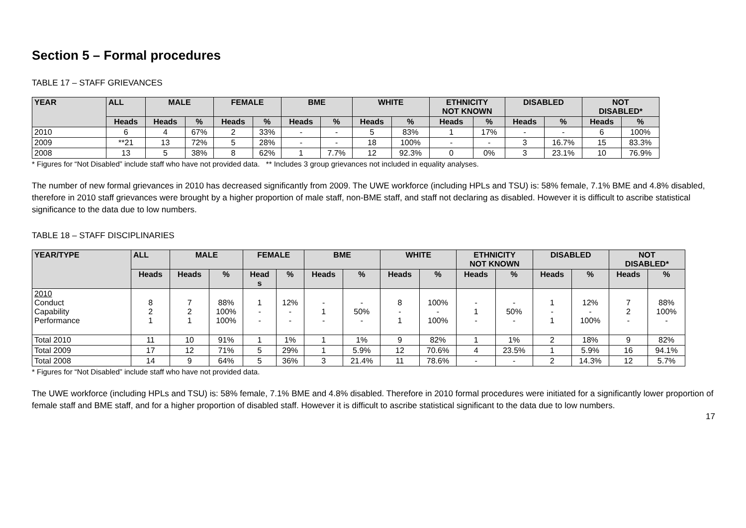Section 5 – Formal procedures
TABLE 17 – STAFF GRIEVANCES
| YEAR | ALL | MALE | | FEMALE | | BME | | WHITE | | ETHNICITY NOT KNOWN | | DISABLED | | NOT DISABLED* | |
| --- | --- | --- | --- | --- | --- | --- | --- | --- | --- | --- | --- | --- | --- | --- | --- |
| | Heads | Heads | % | Heads | % | Heads | % | Heads | % | Heads | % | Heads | % | Heads | % |
| 2010 | 6 | 4 | 67% | 2 | 33% | - | - | 5 | 83% | 1 | 17% | - | - | 6 | 100% |
| 2009 | **21 | 13 | 72% | 5 | 28% | - | - | 18 | 100% | - | - | 3 | 16.7% | 15 | 83.3% |
| 2008 | 13 | 5 | 38% | 8 | 62% | 1 | 7.7% | 12 | 92.3% | 0 | 0% | 3 | 23.1% | 10 | 76.9% |
* Figures for “Not Disabled” include staff who have not provided data. ** Includes 3 group grievances not included in equality analyses.
The number of new formal grievances in 2010 has decreased significantly from 2009. The UWE workforce (including HPLs and TSU) is: 58% female, 7.1% BME and 4.8% disabled, therefore in 2010 staff grievances were brought by a higher proportion of male staff, non-BME staff, and staff not declaring as disabled. However it is difficult to ascribe statistical significance to the data due to low numbers.
TABLE 18 – STAFF DISCIPLINARIES
| YEAR/TYPE | ALL | MALE | | FEMALE | | BME | | WHITE | | ETHNICITY NOT KNOWN | | DISABLED | | NOT DISABLED* | |
| --- | --- | --- | --- | --- | --- | --- | --- | --- | --- | --- | --- | --- | --- | --- | --- |
| | Heads | Heads | % | Head s | % | Heads | % | Heads | % | Heads | % | Heads | % | Heads | % |
| 2010 Conduct Capability Performance | 8 2 1 | 7 2 1 | 88% 100% 100% | 1 - - | 12% - - | - 1 - | - 50% - | 8 - 1 | 100% - 100% | - 1 - | - 50% - | 1 - 1 | 12% - 100% | 7 2 - | 88% 100% - |
| Total 2010 | 11 | 10 | 91% | 1 | 1% | 1 | 1% | 9 | 82% | 1 | 1% | 2 | 18% | 9 | 82% |
| Total 2009 | 17 | 12 | 71% | 5 | 29% | 1 | 5.9% | 12 | 70.6% | 4 | 23.5% | 1 | 5.9% | 16 | 94.1% |
| Total 2008 | 14 | 9 | 64% | 5 | 36% | 3 | 21.4% | 11 | 78.6% | - | - | 2 | 14.3% | 12 | 5.7% |
* Figures for “Not Disabled” include staff who have not provided data.
The UWE workforce (including HPLs and TSU) is: 58% female, 7.1% BME and 4.8% disabled. Therefore in 2010 formal procedures were initiated for a significantly lower proportion of female staff and BME staff, and for a higher proportion of disabled staff. However it is difficult to ascribe statistical significant to the data due to low numbers.
17